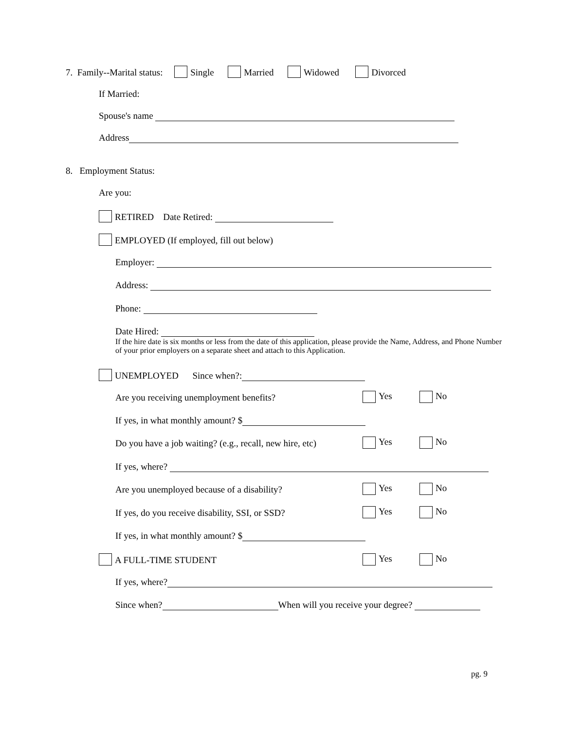7. Family--Marital status: Single Married Widowed Divorced
If Married:
Spouse's name
Address
8. Employment Status:
Are you:
RETIRED Date Retired:
EMPLOYED (If employed, fill out below)
Employer:
Address:
Phone:
Date Hired:
If the hire date is six months or less from the date of this application, please provide the Name, Address, and Phone Number of your prior employers on a separate sheet and attach to this Application.
UNEMPLOYED Since when?:
Are you receiving unemployment benefits? Yes No
If yes, in what monthly amount? $
Do you have a job waiting? (e.g., recall, new hire, etc) Yes No
If yes, where?
Are you unemployed because of a disability? Yes No
If yes, do you receive disability, SSI, or SSD? Yes No
If yes, in what monthly amount? $
A FULL-TIME STUDENT Yes No
If yes, where?
Since when? When will you receive your degree?
pg. 9